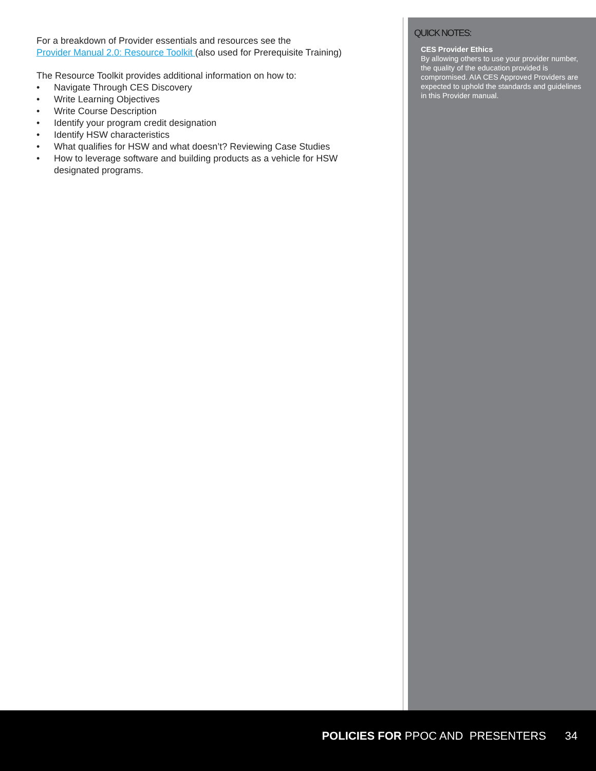For a breakdown of Provider essentials and resources see the
Provider Manual 2.0: Resource Toolkit (also used for Prerequisite Training)
The Resource Toolkit provides additional information on how to:
• Navigate Through CES Discovery
• Write Learning Objectives
• Write Course Description
• Identify your program credit designation
• Identify HSW characteristics
• What qualifies for HSW and what doesn’t? Reviewing Case Studies
• How to leverage software and building products as a vehicle for HSW designated programs.
QUICK NOTES:
CES Provider Ethics
By allowing others to use your provider number, the quality of the education provided is compromised. AIA CES Approved Providers are expected to uphold the standards and guidelines in this Provider manual.
POLICIES FOR PPOC AND PRESENTERS 34